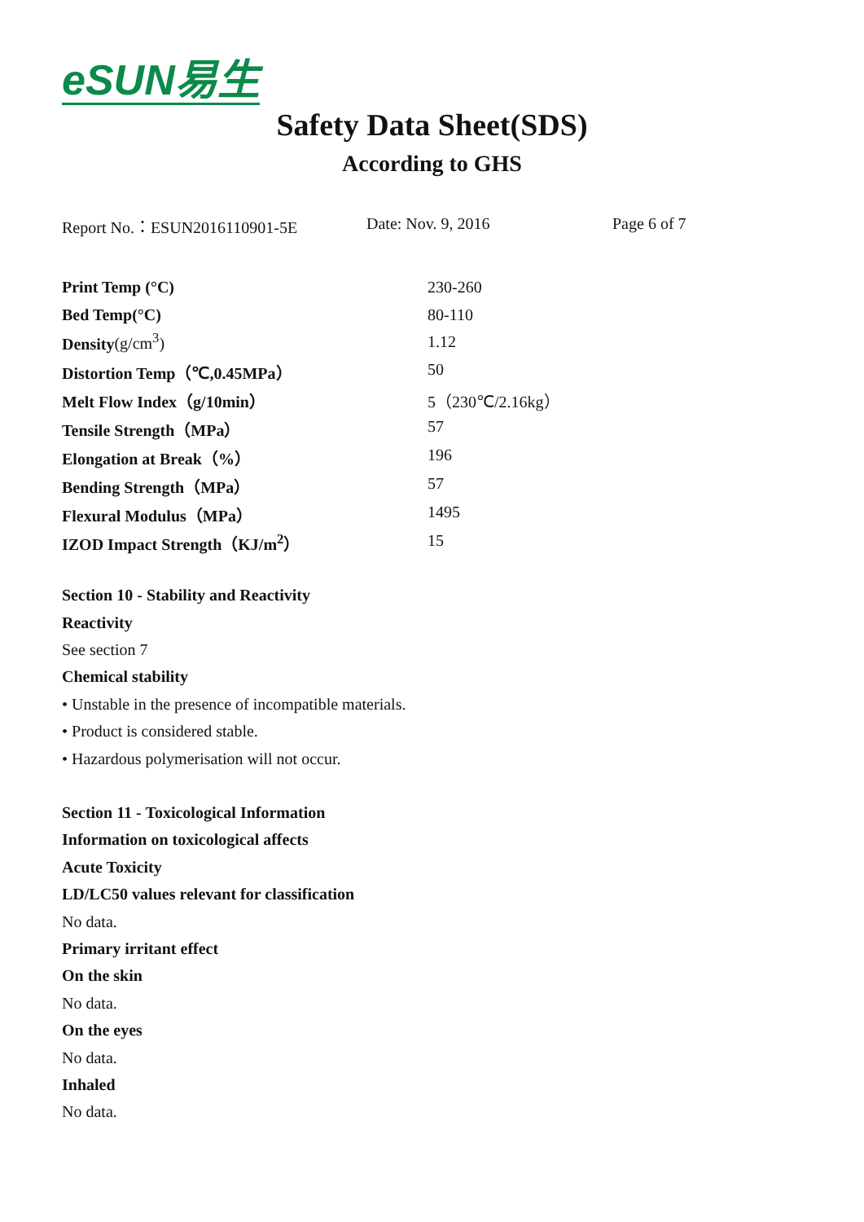eSUN易生
Safety Data Sheet(SDS)
According to GHS
Report No.：ESUN2016110901-5E Date: Nov. 9, 2016 Page 6 of 7
| Print Temp (°C) | 230-260 |
| Bed Temp(°C) | 80-110 |
| Density (g/cm<sup>3</sup>) | 1.12 |
| Distortion Temp（℃,0.45MPa） | 50 |
| Melt Flow Index（g/10min） | 5（230℃/2.16kg） |
| Tensile Strength（MPa） | 57 |
| Elongation at Break（%） | 196 |
| Bending Strength（MPa） | 57 |
| Flexural Modulus（MPa） | 1495 |
| IZOD Impact Strength（KJ/m<sup>2</sup>） | 15 |
Section 10 - Stability and Reactivity
Reactivity
See section 7
Chemical stability
• Unstable in the presence of incompatible materials.
• Product is considered stable.
• Hazardous polymerisation will not occur.
Section 11 - Toxicological Information
Information on toxicological affects
Acute Toxicity
LD/LC50 values relevant for classification
No data.
Primary irritant effect
On the skin
No data.
On the eyes
No data.
Inhaled
No data.